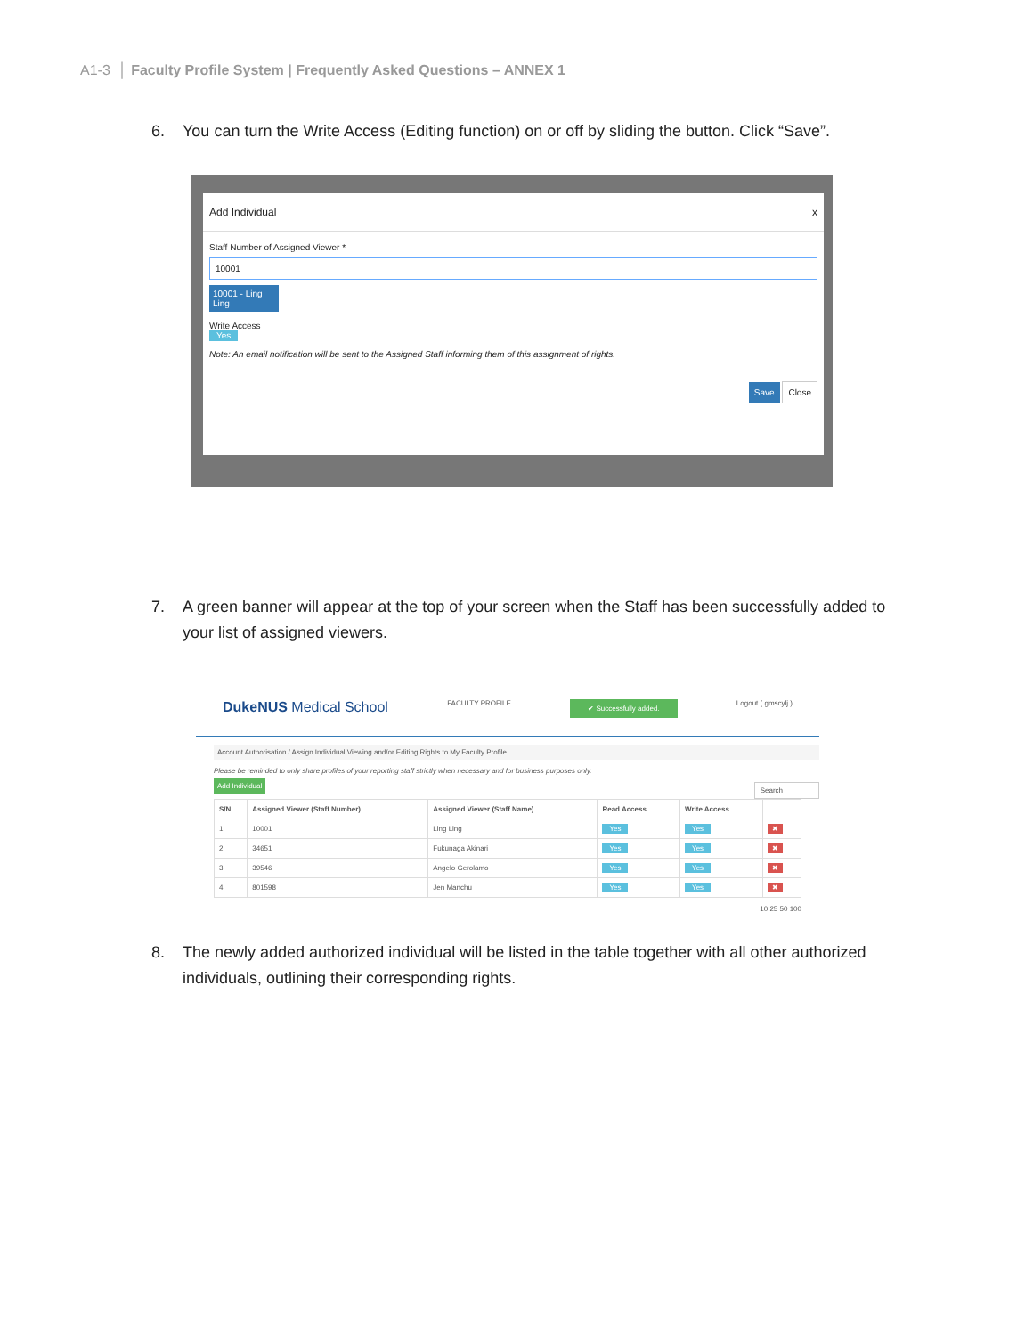A1-3 │ Faculty Profile System | Frequently Asked Questions – ANNEX 1
6. You can turn the Write Access (Editing function) on or off by sliding the button. Click “Save”.
Add Individual x
Staff Number of Assigned Viewer *
10001
10001 - Ling Ling
Write Access
Yes
Note: An email notification will be sent to the Assigned Staff informing them of this assignment of rights.
Save Close
7. A green banner will appear at the top of your screen when the Staff has been successfully added to your list of assigned viewers.
DukeNUS Medical School FACULTY PROFILE ✔ Successfully added. Logout ( gmscylj )
Account Authorisation / Assign Individual Viewing and/or Editing Rights to My Faculty Profile
Please be reminded to only share profiles of your reporting staff strictly when necessary and for business purposes only.
Add Individual Search
| S/N | Assigned Viewer (Staff Number) | Assigned Viewer (Staff Name) | Read Access | Write Access | |
| --- | --- | --- | --- | --- | --- |
| 1 | 10001 | Ling Ling | Yes | Yes | ✖ |
| 2 | 34651 | Fukunaga Akinari | Yes | Yes | ✖ |
| 3 | 39546 | Angelo Gerolamo | Yes | Yes | ✖ |
| 4 | 801598 | Jen Manchu | Yes | Yes | ✖ |
10 25 50 100
8. The newly added authorized individual will be listed in the table together with all other authorized individuals, outlining their corresponding rights.